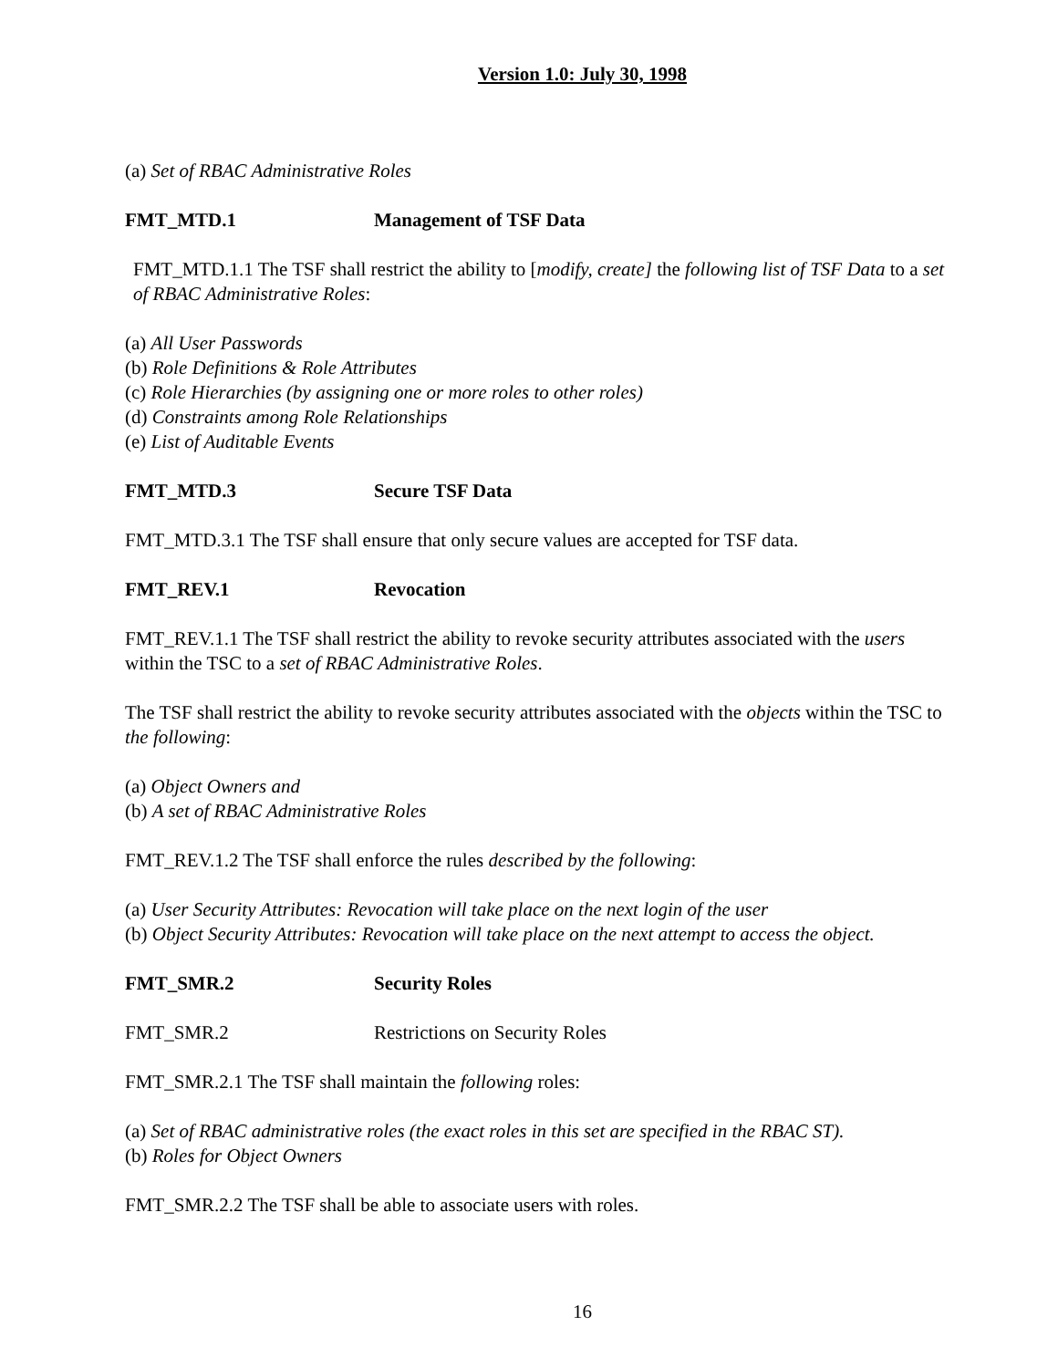Version 1.0: July 30, 1998
(a) Set of RBAC Administrative Roles
FMT_MTD.1 Management of TSF Data
FMT_MTD.1.1 The TSF shall restrict the ability to [modify, create] the following list of TSF Data to a set of RBAC Administrative Roles:
(a) All User Passwords
(b) Role Definitions & Role Attributes
(c) Role Hierarchies (by assigning one or more roles to other roles)
(d) Constraints among Role Relationships
(e) List of Auditable Events
FMT_MTD.3 Secure TSF Data
FMT_MTD.3.1 The TSF shall ensure that only secure values are accepted for TSF data.
FMT_REV.1 Revocation
FMT_REV.1.1 The TSF shall restrict the ability to revoke security attributes associated with the users within the TSC to a set of RBAC Administrative Roles.
The TSF shall restrict the ability to revoke security attributes associated with the objects within the TSC to the following:
(a) Object Owners and
(b) A set of RBAC Administrative Roles
FMT_REV.1.2 The TSF shall enforce the rules described by the following:
(a) User Security Attributes: Revocation will take place on the next login of the user
(b) Object Security Attributes: Revocation will take place on the next attempt to access the object.
FMT_SMR.2 Security Roles
FMT_SMR.2 Restrictions on Security Roles
FMT_SMR.2.1 The TSF shall maintain the following roles:
(a) Set of RBAC administrative roles (the exact roles in this set are specified in the RBAC ST).
(b) Roles for Object Owners
FMT_SMR.2.2 The TSF shall be able to associate users with roles.
16